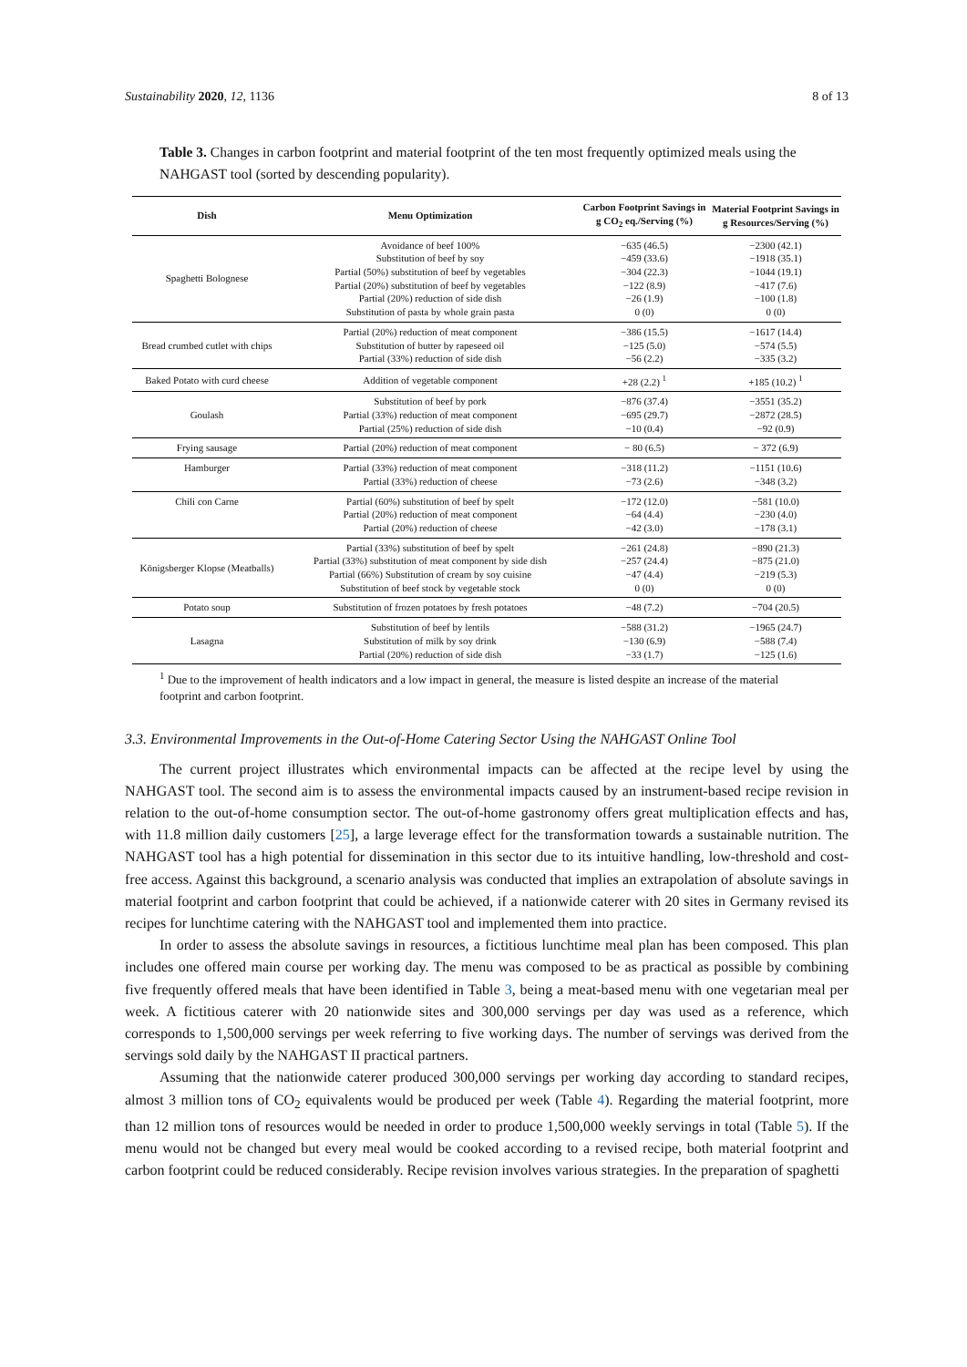Sustainability 2020, 12, 1136 8 of 13
Table 3. Changes in carbon footprint and material footprint of the ten most frequently optimized meals using the NAHGAST tool (sorted by descending popularity).
| Dish | Menu Optimization | Carbon Footprint Savings in g CO<sub>2</sub> eq./Serving (%) | Material Footprint Savings in g Resources/Serving (%) |
| --- | --- | --- | --- |
| Spaghetti Bolognese | Avoidance of beef 100% Substitution of beef by soy Partial (50%) substitution of beef by vegetables Partial (20%) substitution of beef by vegetables Partial (20%) reduction of side dish Substitution of pasta by whole grain pasta | −635 (46.5) −459 (33.6) −304 (22.3) −122 (8.9) −26 (1.9) 0 (0) | −2300 (42.1) −1918 (35.1) −1044 (19.1) −417 (7.6) −100 (1.8) 0 (0) |
| Bread crumbed cutlet with chips | Partial (20%) reduction of meat component Substitution of butter by rapeseed oil Partial (33%) reduction of side dish | −386 (15.5) −125 (5.0) −56 (2.2) | −1617 (14.4) −574 (5.5) −335 (3.2) |
| Baked Potato with curd cheese | Addition of vegetable component | +28 (2.2) <sup>1</sup> | +185 (10.2) <sup>1</sup> |
| Goulash | Substitution of beef by pork Partial (33%) reduction of meat component Partial (25%) reduction of side dish | −876 (37.4) −695 (29.7) −10 (0.4) | −3551 (35.2) −2872 (28.5) −92 (0.9) |
| Frying sausage | Partial (20%) reduction of meat component | − 80 (6.5) | − 372 (6.9) |
| Hamburger | Partial (33%) reduction of meat component Partial (33%) reduction of cheese | −318 (11.2) −73 (2.6) | −1151 (10.6) −348 (3.2) |
| Chili con Carne | Partial (60%) substitution of beef by spelt Partial (20%) reduction of meat component Partial (20%) reduction of cheese | −172 (12.0) −64 (4.4) −42 (3.0) | −581 (10.0) −230 (4.0) −178 (3.1) |
| Königsberger Klopse (Meatballs) | Partial (33%) substitution of beef by spelt Partial (33%) substitution of meat component by side dish Partial (66%) Substitution of cream by soy cuisine Substitution of beef stock by vegetable stock | −261 (24.8) −257 (24.4) −47 (4.4) 0 (0) | −890 (21.3) −875 (21.0) −219 (5.3) 0 (0) |
| Potato soup | Substitution of frozen potatoes by fresh potatoes | −48 (7.2) | −704 (20.5) |
| Lasagna | Substitution of beef by lentils Substitution of milk by soy drink Partial (20%) reduction of side dish | −588 (31.2) −130 (6.9) −33 (1.7) | −1965 (24.7) −588 (7.4) −125 (1.6) |
<sup>1</sup> Due to the improvement of health indicators and a low impact in general, the measure is listed despite an increase of the material footprint and carbon footprint.
3.3. Environmental Improvements in the Out-of-Home Catering Sector Using the NAHGAST Online Tool
The current project illustrates which environmental impacts can be affected at the recipe level by using the NAHGAST tool. The second aim is to assess the environmental impacts caused by an instrument-based recipe revision in relation to the out-of-home consumption sector. The out-of-home gastronomy offers great multiplication effects and has, with 11.8 million daily customers [25], a large leverage effect for the transformation towards a sustainable nutrition. The NAHGAST tool has a high potential for dissemination in this sector due to its intuitive handling, low-threshold and cost-free access. Against this background, a scenario analysis was conducted that implies an extrapolation of absolute savings in material footprint and carbon footprint that could be achieved, if a nationwide caterer with 20 sites in Germany revised its recipes for lunchtime catering with the NAHGAST tool and implemented them into practice.
In order to assess the absolute savings in resources, a fictitious lunchtime meal plan has been composed. This plan includes one offered main course per working day. The menu was composed to be as practical as possible by combining five frequently offered meals that have been identified in Table 3, being a meat-based menu with one vegetarian meal per week. A fictitious caterer with 20 nationwide sites and 300,000 servings per day was used as a reference, which corresponds to 1,500,000 servings per week referring to five working days. The number of servings was derived from the servings sold daily by the NAHGAST II practical partners.
Assuming that the nationwide caterer produced 300,000 servings per working day according to standard recipes, almost 3 million tons of CO<sub>2</sub> equivalents would be produced per week (Table 4). Regarding the material footprint, more than 12 million tons of resources would be needed in order to produce 1,500,000 weekly servings in total (Table 5). If the menu would not be changed but every meal would be cooked according to a revised recipe, both material footprint and carbon footprint could be reduced considerably. Recipe revision involves various strategies. In the preparation of spaghetti